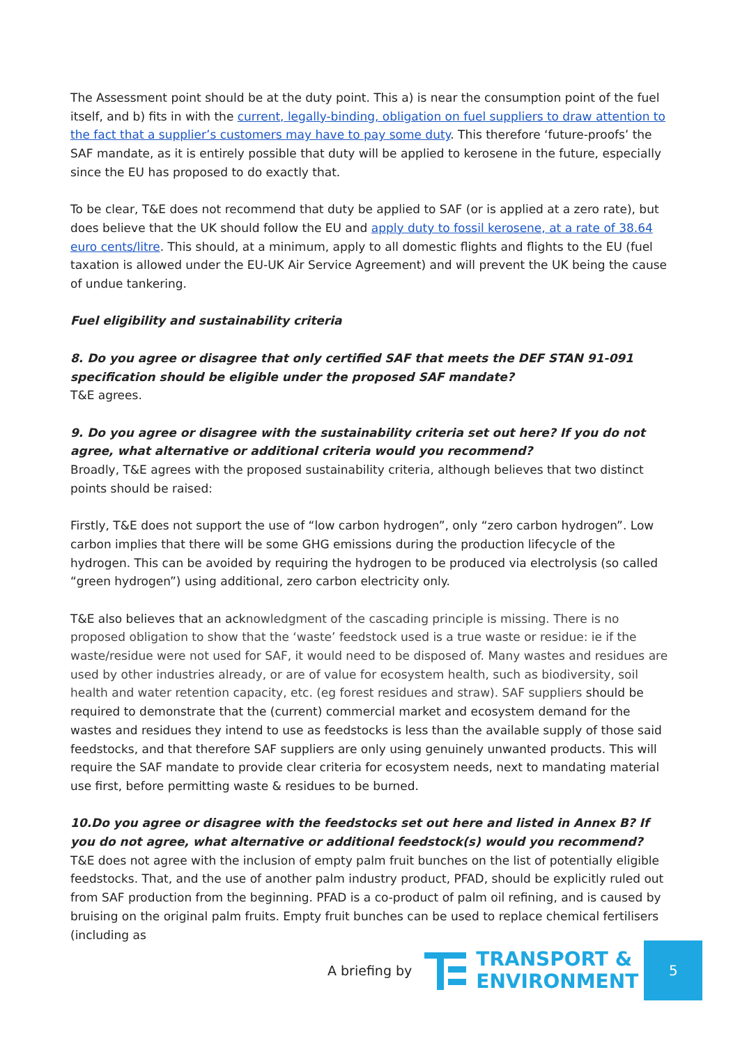The Assessment point should be at the duty point. This a) is near the consumption point of the fuel itself, and b) fits in with the current, legally-binding, obligation on fuel suppliers to draw attention to the fact that a supplier’s customers may have to pay some duty. This therefore ‘future-proofs’ the SAF mandate, as it is entirely possible that duty will be applied to kerosene in the future, especially since the EU has proposed to do exactly that.
To be clear, T&E does not recommend that duty be applied to SAF (or is applied at a zero rate), but does believe that the UK should follow the EU and apply duty to fossil kerosene, at a rate of 38.64 euro cents/litre. This should, at a minimum, apply to all domestic flights and flights to the EU (fuel taxation is allowed under the EU-UK Air Service Agreement) and will prevent the UK being the cause of undue tankering.
Fuel eligibility and sustainability criteria
8. Do you agree or disagree that only certified SAF that meets the DEF STAN 91-091 specification should be eligible under the proposed SAF mandate?
T&E agrees.
9. Do you agree or disagree with the sustainability criteria set out here? If you do not agree, what alternative or additional criteria would you recommend?
Broadly, T&E agrees with the proposed sustainability criteria, although believes that two distinct points should be raised:
Firstly, T&E does not support the use of “low carbon hydrogen”, only “zero carbon hydrogen”. Low carbon implies that there will be some GHG emissions during the production lifecycle of the hydrogen. This can be avoided by requiring the hydrogen to be produced via electrolysis (so called “green hydrogen”) using additional, zero carbon electricity only.
T&E also believes that an acknowledgment of the cascading principle is missing. There is no proposed obligation to show that the ‘waste’ feedstock used is a true waste or residue: ie if the waste/residue were not used for SAF, it would need to be disposed of. Many wastes and residues are used by other industries already, or are of value for ecosystem health, such as biodiversity, soil health and water retention capacity, etc. (eg forest residues and straw). SAF suppliers should be required to demonstrate that the (current) commercial market and ecosystem demand for the wastes and residues they intend to use as feedstocks is less than the available supply of those said feedstocks, and that therefore SAF suppliers are only using genuinely unwanted products. This will require the SAF mandate to provide clear criteria for ecosystem needs, next to mandating material use first, before permitting waste & residues to be burned.
10.Do you agree or disagree with the feedstocks set out here and listed in Annex B? If you do not agree, what alternative or additional feedstock(s) would you recommend?
T&E does not agree with the inclusion of empty palm fruit bunches on the list of potentially eligible feedstocks. That, and the use of another palm industry product, PFAD, should be explicitly ruled out from SAF production from the beginning. PFAD is a co-product of palm oil refining, and is caused by bruising on the original palm fruits. Empty fruit bunches can be used to replace chemical fertilisers (including as
A briefing by
TRANSPORT &
ENVIRONMENT
5